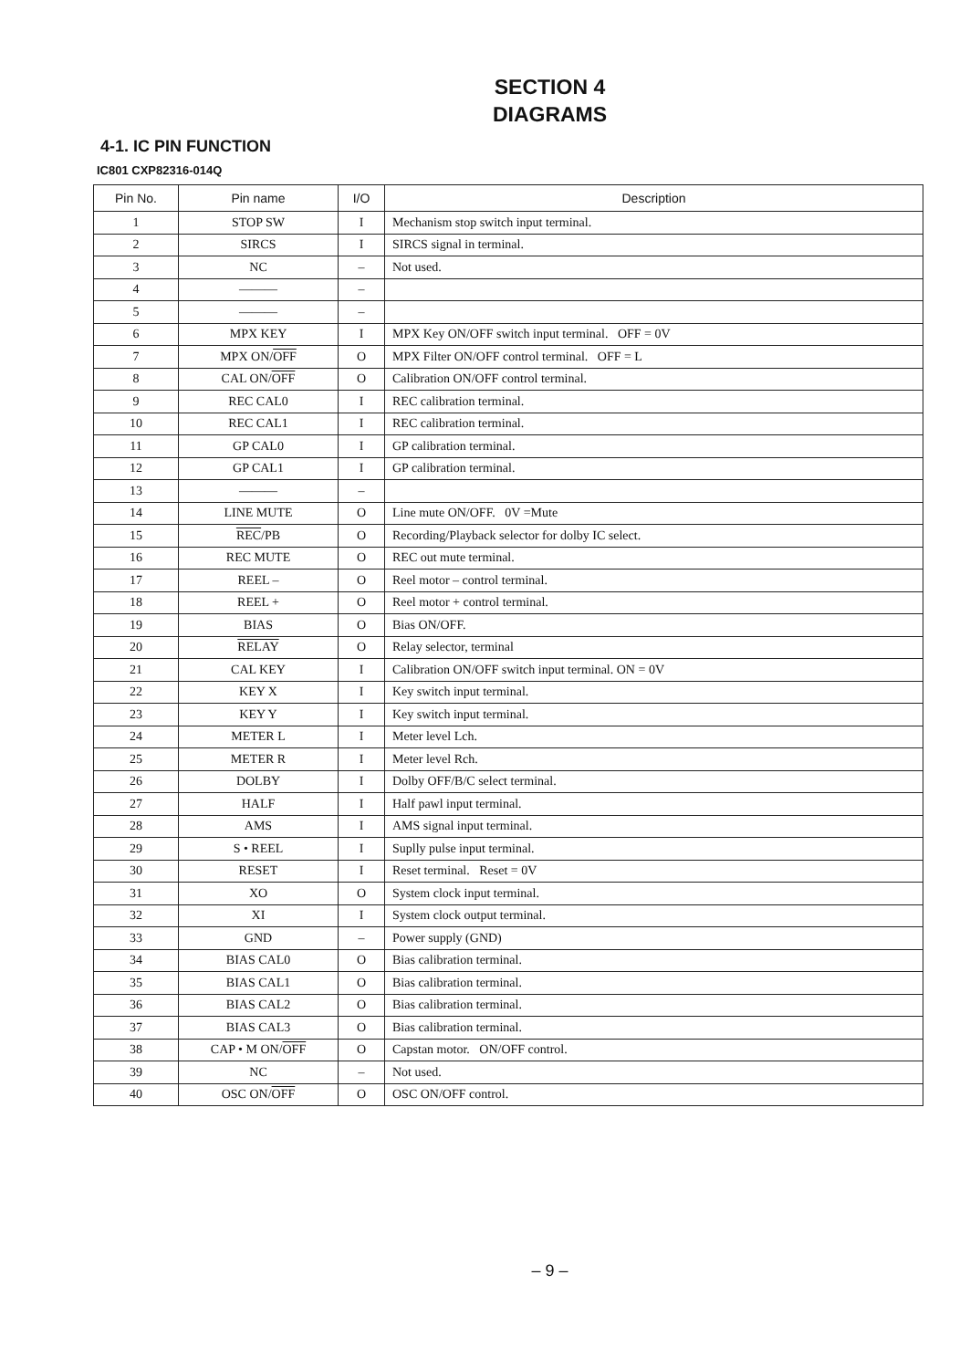SECTION 4
DIAGRAMS
4-1. IC PIN FUNCTION
IC801 CXP82316-014Q
| Pin No. | Pin name | I/O | Description |
| --- | --- | --- | --- |
| 1 | STOP SW | I | Mechanism stop switch input terminal. |
| 2 | SIRCS | I | SIRCS signal in terminal. |
| 3 | NC | – | Not used. |
| 4 | ——— | – | |
| 5 | ——— | – | |
| 6 | MPX KEY | I | MPX Key ON/OFF switch input terminal. OFF = 0V |
| 7 | MPX ON/ OFF | O | MPX Filter ON/OFF control terminal. OFF = L |
| 8 | CAL ON/ OFF | O | Calibration ON/OFF control terminal. |
| 9 | REC CAL0 | I | REC calibration terminal. |
| 10 | REC CAL1 | I | REC calibration terminal. |
| 11 | GP CAL0 | I | GP calibration terminal. |
| 12 | GP CAL1 | I | GP calibration terminal. |
| 13 | ——— | – | |
| 14 | LINE MUTE | O | Line mute ON/OFF. 0V =Mute |
| 15 | REC /PB | O | Recording/Playback selector for dolby IC select. |
| 16 | REC MUTE | O | REC out mute terminal. |
| 17 | REEL – | O | Reel motor – control terminal. |
| 18 | REEL + | O | Reel motor + control terminal. |
| 19 | BIAS | O | Bias ON/OFF. |
| 20 | RELAY | O | Relay selector, terminal |
| 21 | CAL KEY | I | Calibration ON/OFF switch input terminal. ON = 0V |
| 22 | KEY X | I | Key switch input terminal. |
| 23 | KEY Y | I | Key switch input terminal. |
| 24 | METER L | I | Meter level Lch. |
| 25 | METER R | I | Meter level Rch. |
| 26 | DOLBY | I | Dolby OFF/B/C select terminal. |
| 27 | HALF | I | Half pawl input terminal. |
| 28 | AMS | I | AMS signal input terminal. |
| 29 | S • REEL | I | Suplly pulse input terminal. |
| 30 | RESET | I | Reset terminal. Reset = 0V |
| 31 | XO | O | System clock input terminal. |
| 32 | XI | I | System clock output terminal. |
| 33 | GND | – | Power supply (GND) |
| 34 | BIAS CAL0 | O | Bias calibration terminal. |
| 35 | BIAS CAL1 | O | Bias calibration terminal. |
| 36 | BIAS CAL2 | O | Bias calibration terminal. |
| 37 | BIAS CAL3 | O | Bias calibration terminal. |
| 38 | CAP • M ON/ OFF | O | Capstan motor. ON/OFF control. |
| 39 | NC | – | Not used. |
| 40 | OSC ON/ OFF | O | OSC ON/OFF control. |
– 9 –